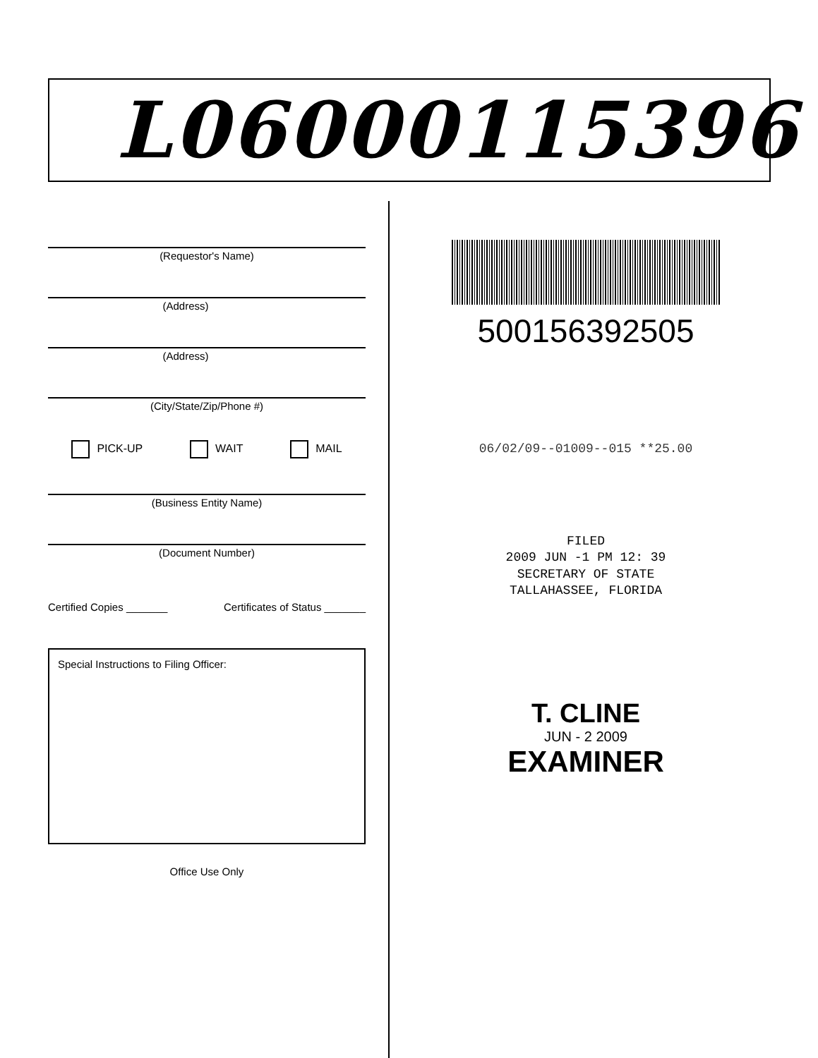L06000115396
(Requestor's Name)
(Address)
(Address)
(City/State/Zip/Phone #)
PICK-UP WAIT MAIL
(Business Entity Name)
(Document Number)
Certified Copies _______ Certificates of Status _______
Special Instructions to Filing Officer:
Office Use Only
500156392505
06/02/09--01009--015 **25.00
FILED
2009 JUN -1 PM 12: 39
SECRETARY OF STATE
TALLAHASSEE, FLORIDA
T. CLINE
JUN - 2 2009
EXAMINER